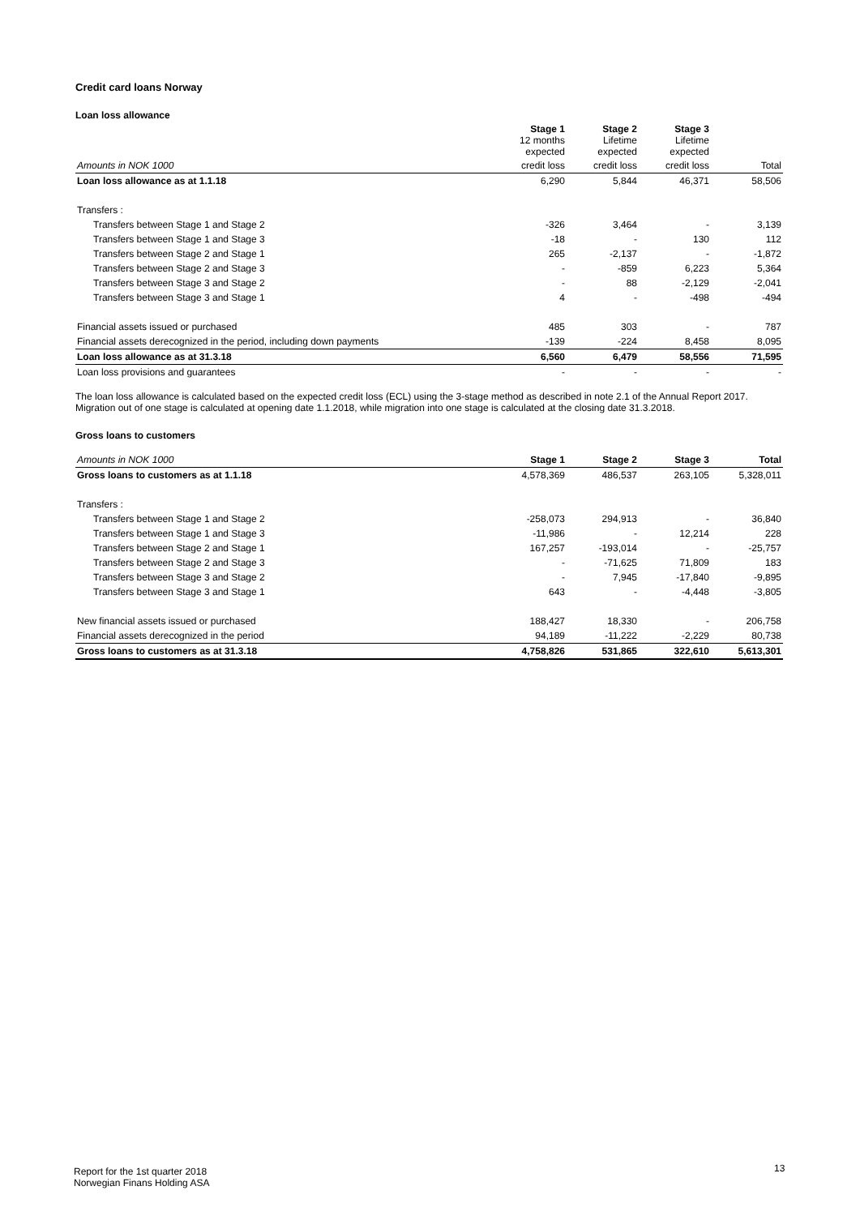Credit card loans Norway
Loan loss allowance
| | Stage 1 12 months expected | Stage 2 Lifetime expected | Stage 3 Lifetime expected | |
| --- | --- | --- | --- | --- |
| Amounts in NOK 1000 | credit loss | credit loss | credit loss | Total |
| Loan loss allowance as at 1.1.18 | 6,290 | 5,844 | 46,371 | 58,506 |
| Transfers : | | | | |
| Transfers between Stage 1 and Stage 2 | -326 | 3,464 | - | 3,139 |
| Transfers between Stage 1 and Stage 3 | -18 | - | 130 | 112 |
| Transfers between Stage 2 and Stage 1 | 265 | -2,137 | - | -1,872 |
| Transfers between Stage 2 and Stage 3 | - | -859 | 6,223 | 5,364 |
| Transfers between Stage 3 and Stage 2 | - | 88 | -2,129 | -2,041 |
| Transfers between Stage 3 and Stage 1 | 4 | - | -498 | -494 |
| Financial assets issued or purchased | 485 | 303 | - | 787 |
| Financial assets derecognized in the period, including down payments | -139 | -224 | 8,458 | 8,095 |
| Loan loss allowance as at 31.3.18 | 6,560 | 6,479 | 58,556 | 71,595 |
| Loan loss provisions and guarantees | - | - | - | - |
The loan loss allowance is calculated based on the expected credit loss (ECL) using the 3-stage method as described in note 2.1 of the Annual Report 2017.
Migration out of one stage is calculated at opening date 1.1.2018, while migration into one stage is calculated at the closing date 31.3.2018.
Gross loans to customers
| Amounts in NOK 1000 | Stage 1 | Stage 2 | Stage 3 | Total |
| --- | --- | --- | --- | --- |
| Gross loans to customers as at 1.1.18 | 4,578,369 | 486,537 | 263,105 | 5,328,011 |
| Transfers : | | | | |
| Transfers between Stage 1 and Stage 2 | -258,073 | 294,913 | - | 36,840 |
| Transfers between Stage 1 and Stage 3 | -11,986 | - | 12,214 | 228 |
| Transfers between Stage 2 and Stage 1 | 167,257 | -193,014 | - | -25,757 |
| Transfers between Stage 2 and Stage 3 | - | -71,625 | 71,809 | 183 |
| Transfers between Stage 3 and Stage 2 | - | 7,945 | -17,840 | -9,895 |
| Transfers between Stage 3 and Stage 1 | 643 | - | -4,448 | -3,805 |
| New financial assets issued or purchased | 188,427 | 18,330 | - | 206,758 |
| Financial assets derecognized in the period | 94,189 | -11,222 | -2,229 | 80,738 |
| Gross loans to customers as at 31.3.18 | 4,758,826 | 531,865 | 322,610 | 5,613,301 |
Report for the 1st quarter 2018
Norwegian Finans Holding ASA
13